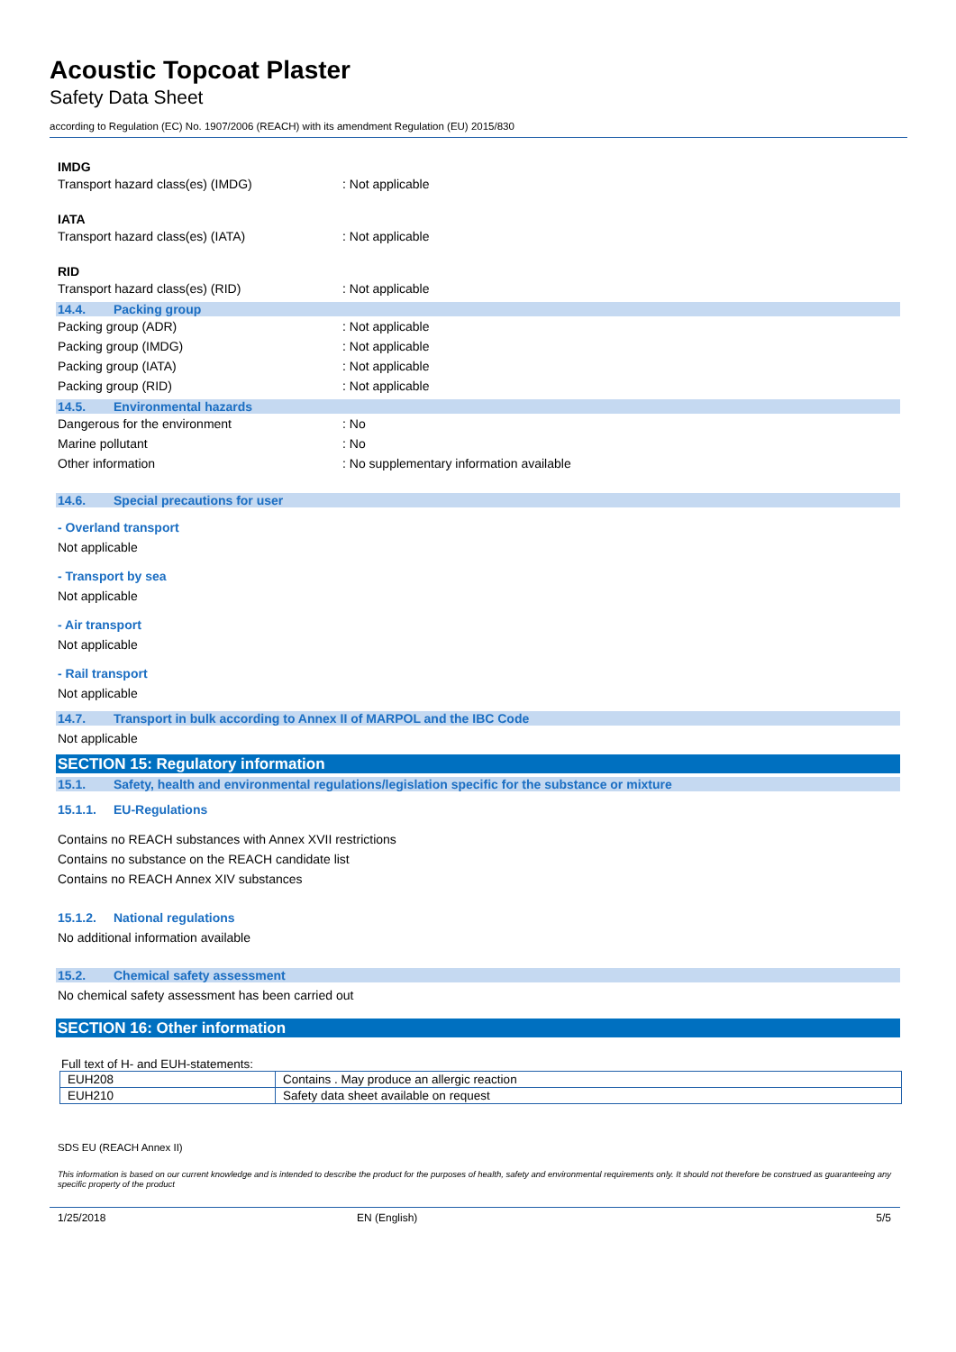Acoustic Topcoat Plaster
Safety Data Sheet
according to Regulation (EC) No. 1907/2006 (REACH) with its amendment Regulation (EU) 2015/830
IMDG
Transport hazard class(es) (IMDG) : Not applicable
IATA
Transport hazard class(es) (IATA) : Not applicable
RID
Transport hazard class(es) (RID) : Not applicable
14.4. Packing group
Packing group (ADR) : Not applicable
Packing group (IMDG) : Not applicable
Packing group (IATA) : Not applicable
Packing group (RID) : Not applicable
14.5. Environmental hazards
Dangerous for the environment : No
Marine pollutant : No
Other information
: No supplementary information available
14.6. Special precautions for user
- Overland transport
Not applicable
- Transport by sea
Not applicable
- Air transport
Not applicable
- Rail transport
Not applicable
14.7. Transport in bulk according to Annex II of MARPOL and the IBC Code
Not applicable
SECTION 15: Regulatory information
15.1. Safety, health and environmental regulations/legislation specific for the substance or mixture
15.1.1. EU-Regulations
Contains no REACH substances with Annex XVII restrictions
Contains no substance on the REACH candidate list
Contains no REACH Annex XIV substances
15.1.2. National regulations
No additional information available
15.2. Chemical safety assessment
No chemical safety assessment has been carried out
SECTION 16: Other information
Full text of H- and EUH-statements:
| EUH208 | Contains . May produce an allergic reaction |
| EUH210 | Safety data sheet available on request |
SDS EU (REACH Annex II)
This information is based on our current knowledge and is intended to describe the product for the purposes of health, safety and environmental requirements only. It should not therefore be construed as guaranteeing any specific property of the product
1/25/2018 EN (English) 5/5